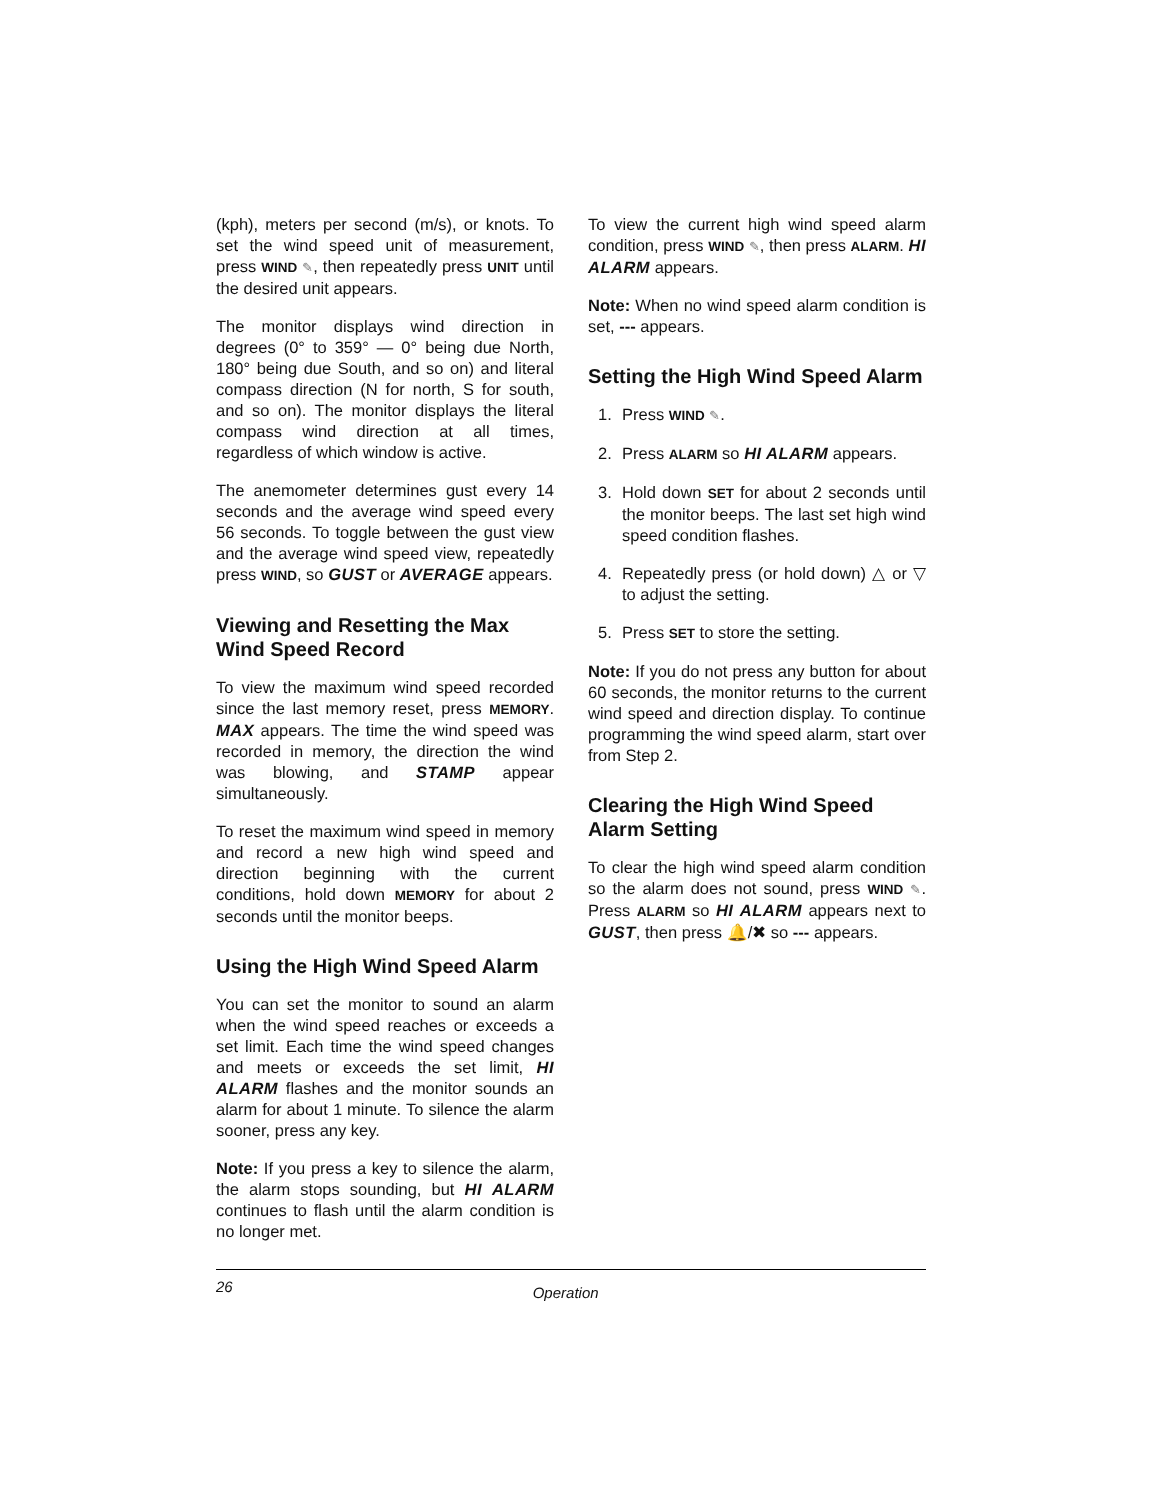(kph), meters per second (m/s), or knots. To set the wind speed unit of measurement, press WIND ✎, then repeatedly press UNIT until the desired unit appears.
The monitor displays wind direction in degrees (0° to 359° — 0° being due North, 180° being due South, and so on) and literal compass direction (N for north, S for south, and so on). The monitor displays the literal compass wind direction at all times, regardless of which window is active.
The anemometer determines gust every 14 seconds and the average wind speed every 56 seconds. To toggle between the gust view and the average wind speed view, repeatedly press WIND, so GUST or AVERAGE appears.
Viewing and Resetting the Max Wind Speed Record
To view the maximum wind speed recorded since the last memory reset, press MEMORY. MAX appears. The time the wind speed was recorded in memory, the direction the wind was blowing, and STAMP appear simultaneously.
To reset the maximum wind speed in memory and record a new high wind speed and direction beginning with the current conditions, hold down MEMORY for about 2 seconds until the monitor beeps.
Using the High Wind Speed Alarm
You can set the monitor to sound an alarm when the wind speed reaches or exceeds a set limit. Each time the wind speed changes and meets or exceeds the set limit, HI ALARM flashes and the monitor sounds an alarm for about 1 minute. To silence the alarm sooner, press any key.
Note: If you press a key to silence the alarm, the alarm stops sounding, but HI ALARM continues to flash until the alarm condition is no longer met.
To view the current high wind speed alarm condition, press WIND ✎, then press ALARM. HI ALARM appears.
Note: When no wind speed alarm condition is set, --- appears.
Setting the High Wind Speed Alarm
1. Press WIND ✎.
2. Press ALARM so HI ALARM appears.
3. Hold down SET for about 2 seconds until the monitor beeps. The last set high wind speed condition flashes.
4. Repeatedly press (or hold down) △ or ▽ to adjust the setting.
5. Press SET to store the setting.
Note: If you do not press any button for about 60 seconds, the monitor returns to the current wind speed and direction display. To continue programming the wind speed alarm, start over from Step 2.
Clearing the High Wind Speed Alarm Setting
To clear the high wind speed alarm condition so the alarm does not sound, press WIND ✎. Press ALARM so HI ALARM appears next to GUST, then press 🔔/✖ so --- appears.
26 Operation